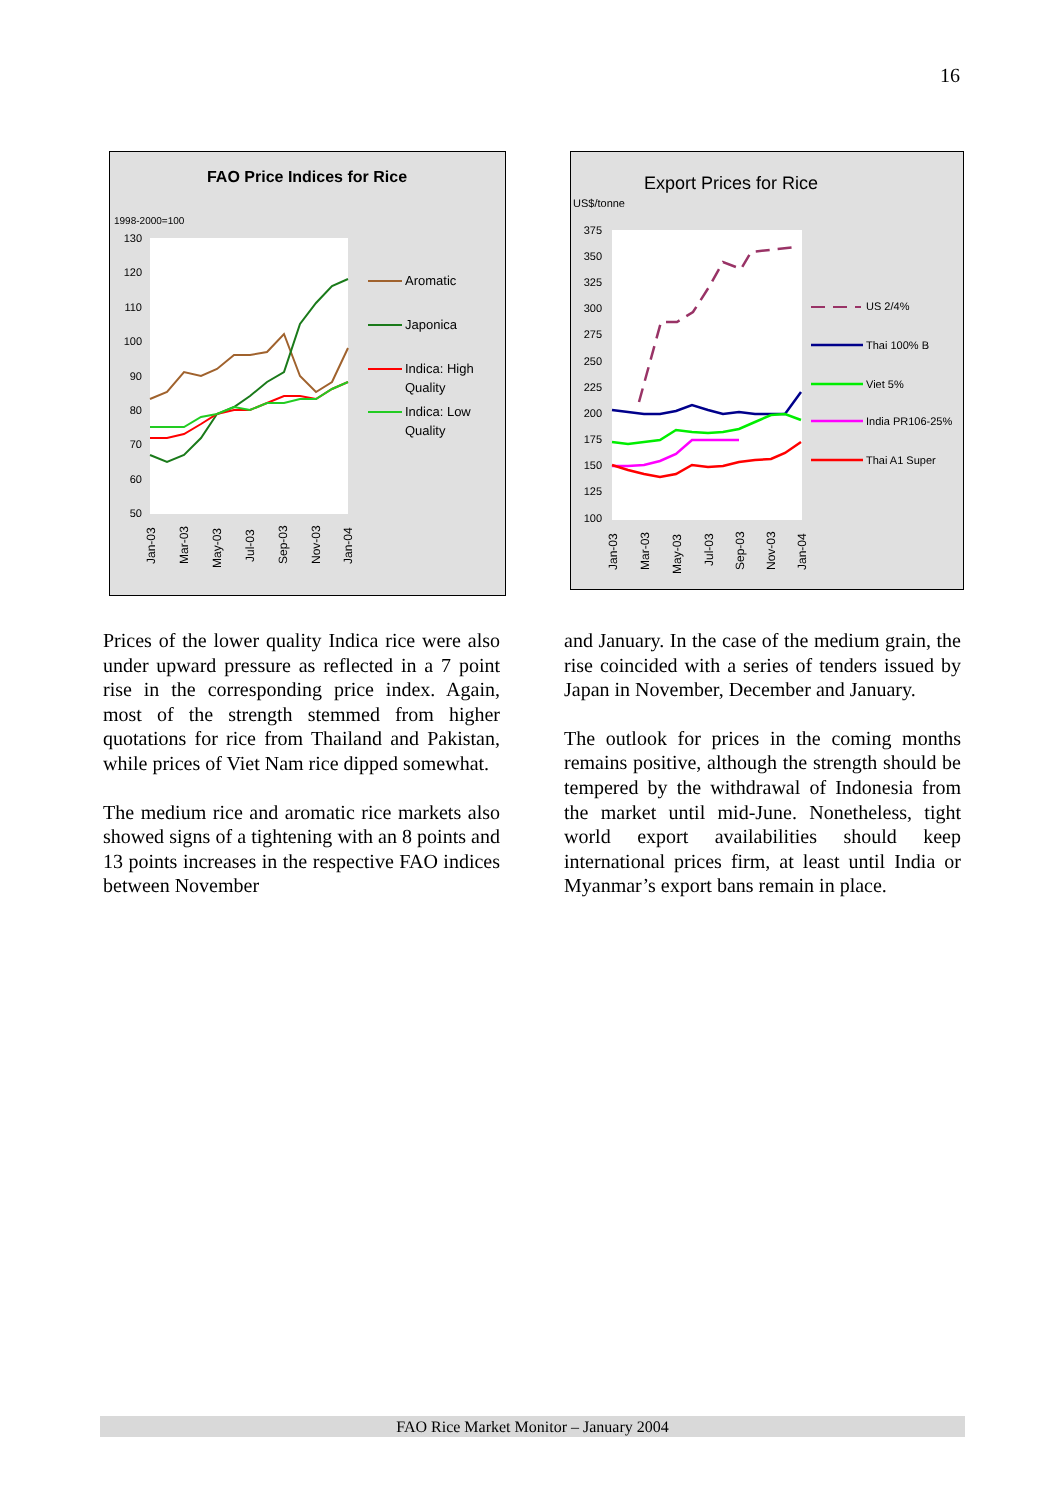16
FAO Price Indices for Rice
1998-2000=100
130
120
110
100
90
80
70
60
50
Aromatic
Japonica
Indica: High
Quality
Indica: Low
Quality
Jan-03
Mar-03
May-03
Jul-03
Sep-03
Nov-03
Jan-04
Export Prices for Rice
US$/tonne
375
350
325
300
275
250
225
200
175
150
125
100
US 2/4%
Thai 100% B
Viet 5%
India PR106-25%
Thai A1 Super
Jan-03
Mar-03
May-03
Jul-03
Sep-03
Nov-03
Jan-04
Prices of the lower quality Indica rice were also under upward pressure as reflected in a 7 point rise in the corresponding price index. Again, most of the strength stemmed from higher quotations for rice from Thailand and Pakistan, while prices of Viet Nam rice dipped somewhat.
The medium rice and aromatic rice markets also showed signs of a tightening with an 8 points and 13 points increases in the respective FAO indices between November
and January. In the case of the medium grain, the rise coincided with a series of tenders issued by Japan in November, December and January.
The outlook for prices in the coming months remains positive, although the strength should be tempered by the withdrawal of Indonesia from the market until mid-June. Nonetheless, tight world export availabilities should keep international prices firm, at least until India or Myanmar’s export bans remain in place.
FAO Rice Market Monitor – January 2004